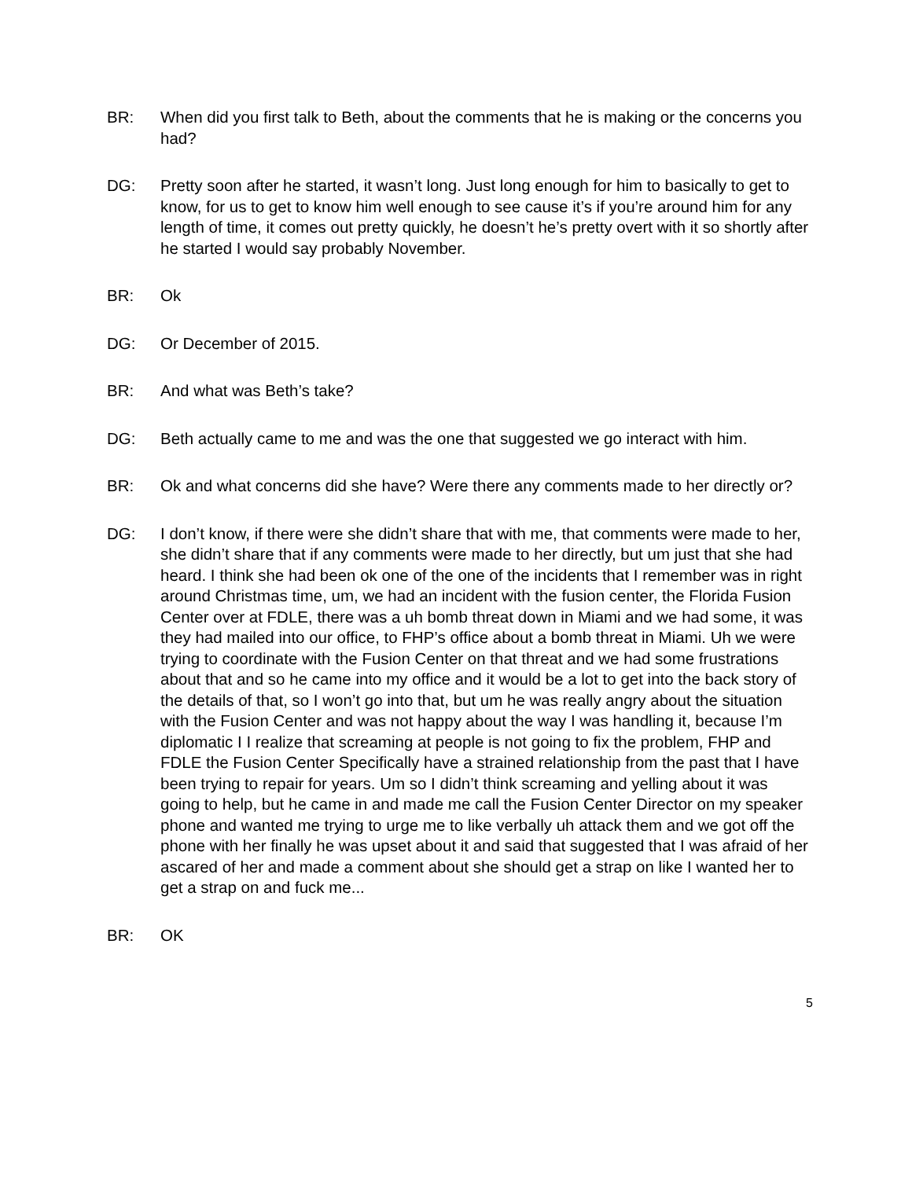BR: When did you first talk to Beth, about the comments that he is making or the concerns you had?
DG: Pretty soon after he started, it wasn’t long. Just long enough for him to basically to get to know, for us to get to know him well enough to see cause it’s if you’re around him for any length of time, it comes out pretty quickly, he doesn’t he’s pretty overt with it so shortly after he started I would say probably November.
BR: Ok
DG: Or December of 2015.
BR: And what was Beth’s take?
DG: Beth actually came to me and was the one that suggested we go interact with him.
BR: Ok and what concerns did she have? Were there any comments made to her directly or?
DG: I don’t know, if there were she didn’t share that with me, that comments were made to her, she didn’t share that if any comments were made to her directly, but um just that she had heard. I think she had been ok one of the one of the incidents that I remember was in right around Christmas time, um, we had an incident with the fusion center, the Florida Fusion Center over at FDLE, there was a uh bomb threat down in Miami and we had some, it was they had mailed into our office, to FHP’s office about a bomb threat in Miami. Uh we were trying to coordinate with the Fusion Center on that threat and we had some frustrations about that and so he came into my office and it would be a lot to get into the back story of the details of that, so I won’t go into that, but um he was really angry about the situation with the Fusion Center and was not happy about the way I was handling it, because I’m diplomatic I I realize that screaming at people is not going to fix the problem, FHP and FDLE the Fusion Center Specifically have a strained relationship from the past that I have been trying to repair for years. Um so I didn’t think screaming and yelling about it was going to help, but he came in and made me call the Fusion Center Director on my speaker phone and wanted me trying to urge me to like verbally uh attack them and we got off the phone with her finally he was upset about it and said that suggested that I was afraid of her ascared of her and made a comment about she should get a strap on like I wanted her to get a strap on and fuck me...
BR: OK
5